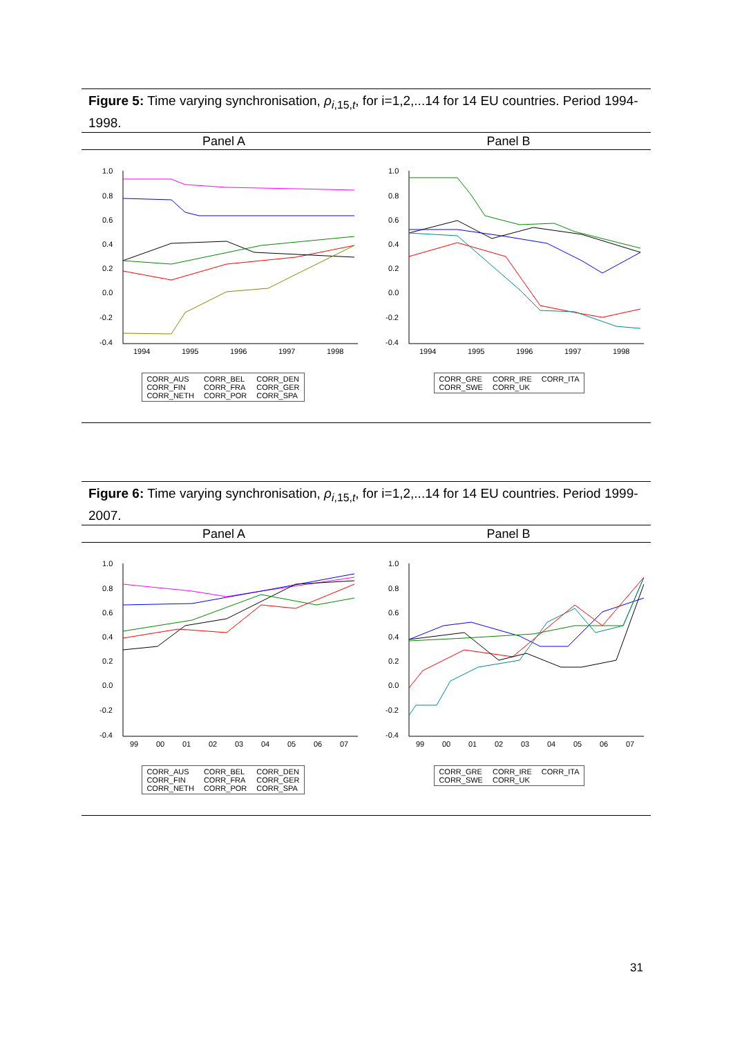Figure 5: Time varying synchronisation, ρ<sub>i,15,t</sub>, for i=1,2,...14 for 14 EU countries. Period 1994-1998.
Panel A Panel B
1.0
0.8
0.6
0.4
0.2
0.0
-0.2
-0.4
1994
1995
1996
1997
1998
CORR_AUS CORR_BEL CORR_DEN CORR_FIN CORR_FRA CORR_GER CORR_NETH CORR_POR CORR_SPA
1.0
0.8
0.6
0.4
0.2
0.0
-0.2
-0.4
1994
1995
1996
1997
1998
CORR_GRE CORR_IRE CORR_ITA CORR_SWE CORR_UK
Figure 6: Time varying synchronisation, ρ<sub>i,15,t</sub>, for i=1,2,...14 for 14 EU countries. Period 1999-2007.
Panel A Panel B
1.0
0.8
0.6
0.4
0.2
0.0
-0.2
-0.4
99
00
01
02
03
04
05
06
07
CORR_AUS CORR_BEL CORR_DEN CORR_FIN CORR_FRA CORR_GER CORR_NETH CORR_POR CORR_SPA
1.0
0.8
0.6
0.4
0.2
0.0
-0.2
-0.4
99
00
01
02
03
04
05
06
07
CORR_GRE CORR_IRE CORR_ITA CORR_SWE CORR_UK
31